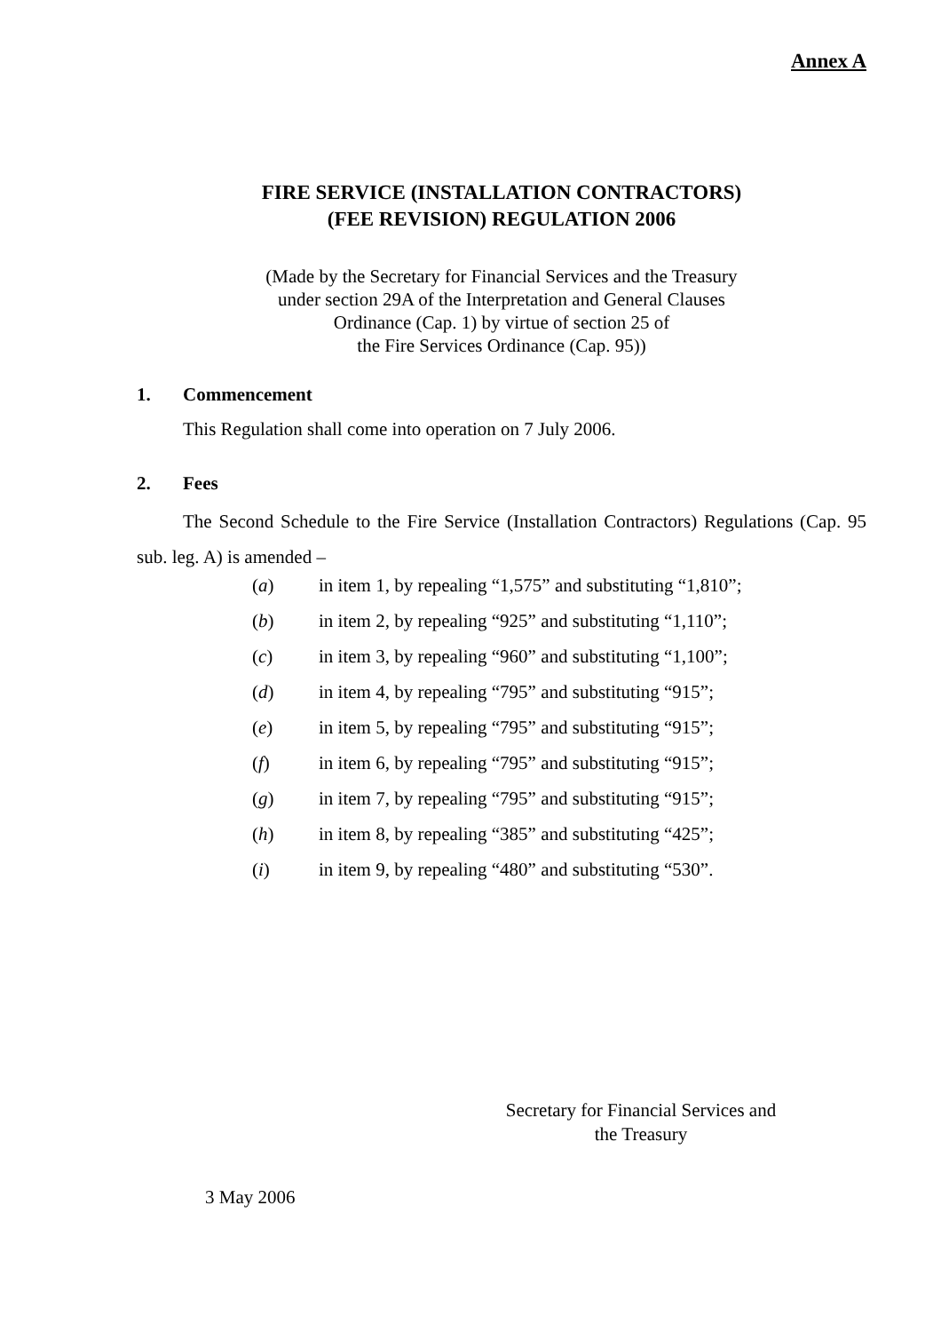Annex A
FIRE SERVICE (INSTALLATION CONTRACTORS)
(FEE REVISION) REGULATION 2006
(Made by the Secretary for Financial Services and the Treasury
under section 29A of the Interpretation and General Clauses
Ordinance (Cap. 1) by virtue of section 25 of
the Fire Services Ordinance (Cap. 95))
1. Commencement
This Regulation shall come into operation on 7 July 2006.
2. Fees
The Second Schedule to the Fire Service (Installation Contractors) Regulations (Cap. 95 sub. leg. A) is amended –
(a) in item 1, by repealing “1,575” and substituting “1,810”;
(b) in item 2, by repealing “925” and substituting “1,110”;
(c) in item 3, by repealing “960” and substituting “1,100”;
(d) in item 4, by repealing “795” and substituting “915”;
(e) in item 5, by repealing “795” and substituting “915”;
(f) in item 6, by repealing “795” and substituting “915”;
(g) in item 7, by repealing “795” and substituting “915”;
(h) in item 8, by repealing “385” and substituting “425”;
(i) in item 9, by repealing “480” and substituting “530”.
Secretary for Financial Services and
the Treasury
3 May 2006